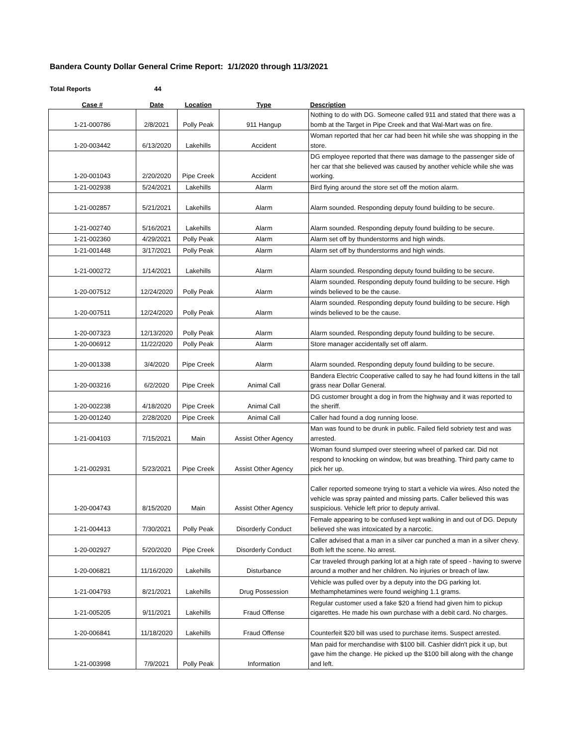Bandera County Dollar General Crime Report: 1/1/2020 through 11/3/2021
Total Reports 44
| Case # | Date | Location | Type | Description |
| --- | --- | --- | --- | --- |
| 1-21-000786 | 2/8/2021 | Polly Peak | 911 Hangup | Nothing to do with DG. Someone called 911 and stated that there was a bomb at the Target in Pipe Creek and that Wal-Mart was on fire. |
| 1-20-003442 | 6/13/2020 | Lakehills | Accident | Woman reported that her car had been hit while she was shopping in the store. |
| 1-20-001043 | 2/20/2020 | Pipe Creek | Accident | DG employee reported that there was damage to the passenger side of her car that she believed was caused by another vehicle while she was working. |
| 1-21-002938 | 5/24/2021 | Lakehills | Alarm | Bird flying around the store set off the motion alarm. |
| 1-21-002857 | 5/21/2021 | Lakehills | Alarm | Alarm sounded. Responding deputy found building to be secure. |
| 1-21-002740 | 5/16/2021 | Lakehills | Alarm | Alarm sounded. Responding deputy found building to be secure. |
| 1-21-002360 | 4/29/2021 | Polly Peak | Alarm | Alarm set off by thunderstorms and high winds. |
| 1-21-001448 | 3/17/2021 | Polly Peak | Alarm | Alarm set off by thunderstorms and high winds. |
| 1-21-000272 | 1/14/2021 | Lakehills | Alarm | Alarm sounded. Responding deputy found building to be secure. |
| 1-20-007512 | 12/24/2020 | Polly Peak | Alarm | Alarm sounded. Responding deputy found building to be secure. High winds believed to be the cause. |
| 1-20-007511 | 12/24/2020 | Polly Peak | Alarm | Alarm sounded. Responding deputy found building to be secure. High winds believed to be the cause. |
| 1-20-007323 | 12/13/2020 | Polly Peak | Alarm | Alarm sounded. Responding deputy found building to be secure. |
| 1-20-006912 | 11/22/2020 | Polly Peak | Alarm | Store manager accidentally set off alarm. |
| 1-20-001338 | 3/4/2020 | Pipe Creek | Alarm | Alarm sounded. Responding deputy found building to be secure. |
| 1-20-003216 | 6/2/2020 | Pipe Creek | Animal Call | Bandera Electric Cooperative called to say he had found kittens in the tall grass near Dollar General. |
| 1-20-002238 | 4/18/2020 | Pipe Creek | Animal Call | DG customer brought a dog in from the highway and it was reported to the sheriff. |
| 1-20-001240 | 2/28/2020 | Pipe Creek | Animal Call | Caller had found a dog running loose. |
| 1-21-004103 | 7/15/2021 | Main | Assist Other Agency | Man was found to be drunk in public. Failed field sobriety test and was arrested. |
| 1-21-002931 | 5/23/2021 | Pipe Creek | Assist Other Agency | Woman found slumped over steering wheel of parked car. Did not respond to knocking on window, but was breathing. Third party came to pick her up. |
| 1-20-004743 | 8/15/2020 | Main | Assist Other Agency | Caller reported someone trying to start a vehicle via wires. Also noted the vehicle was spray painted and missing parts. Caller believed this was suspicious. Vehicle left prior to deputy arrival. |
| 1-21-004413 | 7/30/2021 | Polly Peak | Disorderly Conduct | Female appearing to be confused kept walking in and out of DG. Deputy believed she was intoxicated by a narcotic. |
| 1-20-002927 | 5/20/2020 | Pipe Creek | Disorderly Conduct | Caller advised that a man in a silver car punched a man in a silver chevy. Both left the scene. No arrest. |
| 1-20-006821 | 11/16/2020 | Lakehills | Disturbance | Car traveled through parking lot at a high rate of speed - having to swerve around a mother and her children. No injuries or breach of law. |
| 1-21-004793 | 8/21/2021 | Lakehills | Drug Possession | Vehicle was pulled over by a deputy into the DG parking lot. Methamphetamines were found weighing 1.1 grams. |
| 1-21-005205 | 9/11/2021 | Lakehills | Fraud Offense | Regular customer used a fake $20 a friend had given him to pickup cigarettes. He made his own purchase with a debit card. No charges. |
| 1-20-006841 | 11/18/2020 | Lakehills | Fraud Offense | Counterfeit $20 bill was used to purchase items. Suspect arrested. |
| 1-21-003998 | 7/9/2021 | Polly Peak | Information | Man paid for merchandise with $100 bill. Cashier didn't pick it up, but gave him the change. He picked up the $100 bill along with the change and left. |